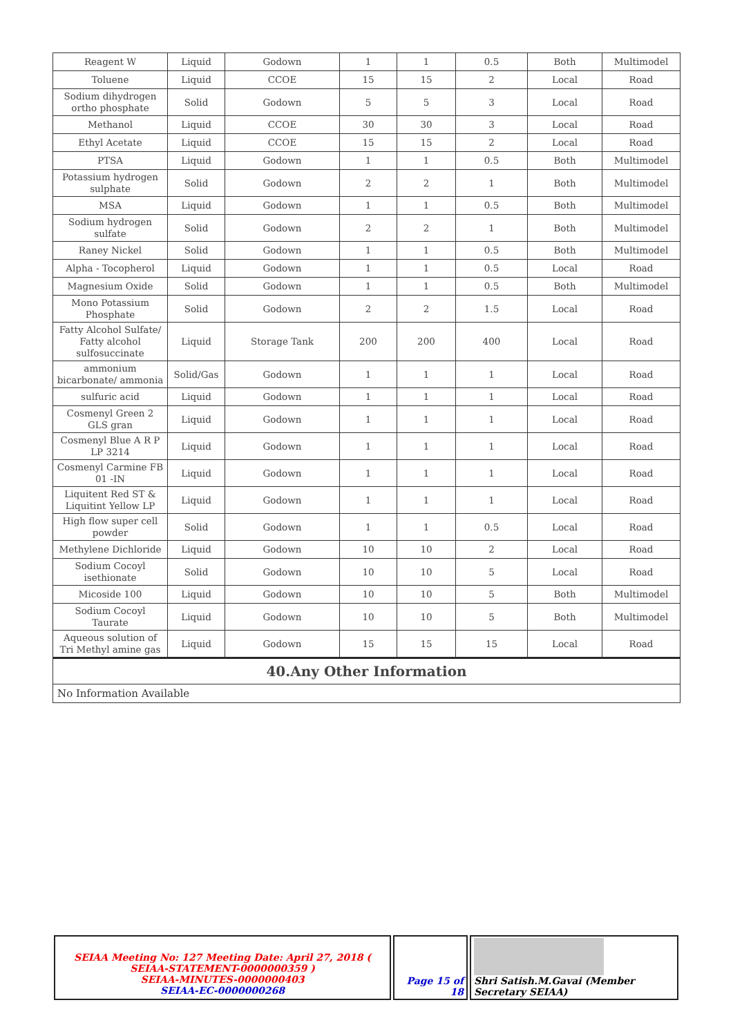| Reagent W | Liquid | Godown | 1 | 1 | 0.5 | Both | Multimodel |
| Toluene | Liquid | CCOE | 15 | 15 | 2 | Local | Road |
| Sodium dihydrogen ortho phosphate | Solid | Godown | 5 | 5 | 3 | Local | Road |
| Methanol | Liquid | CCOE | 30 | 30 | 3 | Local | Road |
| Ethyl Acetate | Liquid | CCOE | 15 | 15 | 2 | Local | Road |
| PTSA | Liquid | Godown | 1 | 1 | 0.5 | Both | Multimodel |
| Potassium hydrogen sulphate | Solid | Godown | 2 | 2 | 1 | Both | Multimodel |
| MSA | Liquid | Godown | 1 | 1 | 0.5 | Both | Multimodel |
| Sodium hydrogen sulfate | Solid | Godown | 2 | 2 | 1 | Both | Multimodel |
| Raney Nickel | Solid | Godown | 1 | 1 | 0.5 | Both | Multimodel |
| Alpha - Tocopherol | Liquid | Godown | 1 | 1 | 0.5 | Local | Road |
| Magnesium Oxide | Solid | Godown | 1 | 1 | 0.5 | Both | Multimodel |
| Mono Potassium Phosphate | Solid | Godown | 2 | 2 | 1.5 | Local | Road |
| Fatty Alcohol Sulfate/ Fatty alcohol sulfosuccinate | Liquid | Storage Tank | 200 | 200 | 400 | Local | Road |
| ammonium bicarbonate/ ammonia | Solid/Gas | Godown | 1 | 1 | 1 | Local | Road |
| sulfuric acid | Liquid | Godown | 1 | 1 | 1 | Local | Road |
| Cosmenyl Green 2 GLS gran | Liquid | Godown | 1 | 1 | 1 | Local | Road |
| Cosmenyl Blue A R P LP 3214 | Liquid | Godown | 1 | 1 | 1 | Local | Road |
| Cosmenyl Carmine FB 01 -IN | Liquid | Godown | 1 | 1 | 1 | Local | Road |
| Liquitent Red ST & Liquitint Yellow LP | Liquid | Godown | 1 | 1 | 1 | Local | Road |
| High flow super cell powder | Solid | Godown | 1 | 1 | 0.5 | Local | Road |
| Methylene Dichloride | Liquid | Godown | 10 | 10 | 2 | Local | Road |
| Sodium Cocoyl isethionate | Solid | Godown | 10 | 10 | 5 | Local | Road |
| Micoside 100 | Liquid | Godown | 10 | 10 | 5 | Both | Multimodel |
| Sodium Cocoyl Taurate | Liquid | Godown | 10 | 10 | 5 | Both | Multimodel |
| Aqueous solution of Tri Methyl amine gas | Liquid | Godown | 15 | 15 | 15 | Local | Road |
40.Any Other Information
No Information Available
SEIAA Meeting No: 127 Meeting Date: April 27, 2018 ( SEIAA-STATEMENT-0000000359 )
SEIAA-MINUTES-0000000403
SEIAA-EC-0000000268
Page 15 of 18
Shri Satish.M.Gavai (Member Secretary SEIAA)